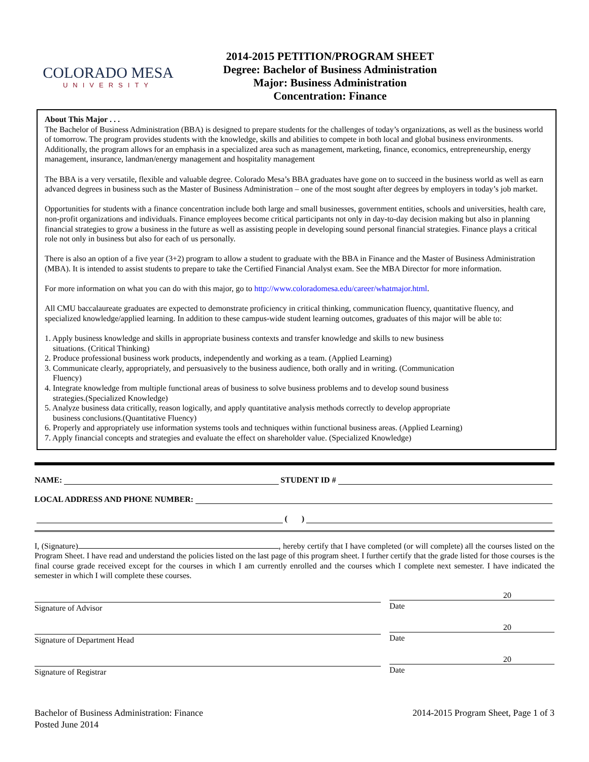COLORADO MESA
UNIVERSITY
2014-2015 PETITION/PROGRAM SHEET
Degree: Bachelor of Business Administration
Major: Business Administration
Concentration: Finance
About This Major . . .
The Bachelor of Business Administration (BBA) is designed to prepare students for the challenges of today’s organizations, as well as the business world of tomorrow. The program provides students with the knowledge, skills and abilities to compete in both local and global business environments. Additionally, the program allows for an emphasis in a specialized area such as management, marketing, finance, economics, entrepreneurship, energy management, insurance, landman/energy management and hospitality management
The BBA is a very versatile, flexible and valuable degree. Colorado Mesa’s BBA graduates have gone on to succeed in the business world as well as earn advanced degrees in business such as the Master of Business Administration – one of the most sought after degrees by employers in today’s job market.
Opportunities for students with a finance concentration include both large and small businesses, government entities, schools and universities, health care, non-profit organizations and individuals. Finance employees become critical participants not only in day-to-day decision making but also in planning financial strategies to grow a business in the future as well as assisting people in developing sound personal financial strategies. Finance plays a critical role not only in business but also for each of us personally.
There is also an option of a five year (3+2) program to allow a student to graduate with the BBA in Finance and the Master of Business Administration (MBA). It is intended to assist students to prepare to take the Certified Financial Analyst exam. See the MBA Director for more information.
For more information on what you can do with this major, go to http://www.coloradomesa.edu/career/whatmajor.html.
All CMU baccalaureate graduates are expected to demonstrate proficiency in critical thinking, communication fluency, quantitative fluency, and specialized knowledge/applied learning. In addition to these campus-wide student learning outcomes, graduates of this major will be able to:
1. Apply business knowledge and skills in appropriate business contexts and transfer knowledge and skills to new business
situations. (Critical Thinking)
2. Produce professional business work products, independently and working as a team. (Applied Learning)
3. Communicate clearly, appropriately, and persuasively to the business audience, both orally and in writing. (Communication
Fluency)
4. Integrate knowledge from multiple functional areas of business to solve business problems and to develop sound business
strategies.(Specialized Knowledge)
5. Analyze business data critically, reason logically, and apply quantitative analysis methods correctly to develop appropriate
business conclusions.(Quantitative Fluency)
6. Properly and appropriately use information systems tools and techniques within functional business areas. (Applied Learning)
7. Apply financial concepts and strategies and evaluate the effect on shareholder value. (Specialized Knowledge)
NAME: STUDENT ID #
LOCAL ADDRESS AND PHONE NUMBER:
( )
I, (Signature) , hereby certify that I have completed (or will complete) all the courses listed on the Program Sheet. I have read and understand the policies listed on the last page of this program sheet. I further certify that the grade listed for those courses is the final course grade received except for the courses in which I am currently enrolled and the courses which I complete next semester. I have indicated the semester in which I will complete these courses.
Signature of Advisor
20
Date
Signature of Department Head
20
Date
Signature of Registrar
20
Date
Bachelor of Business Administration: Finance
Posted June 2014
2014-2015 Program Sheet, Page 1 of 3